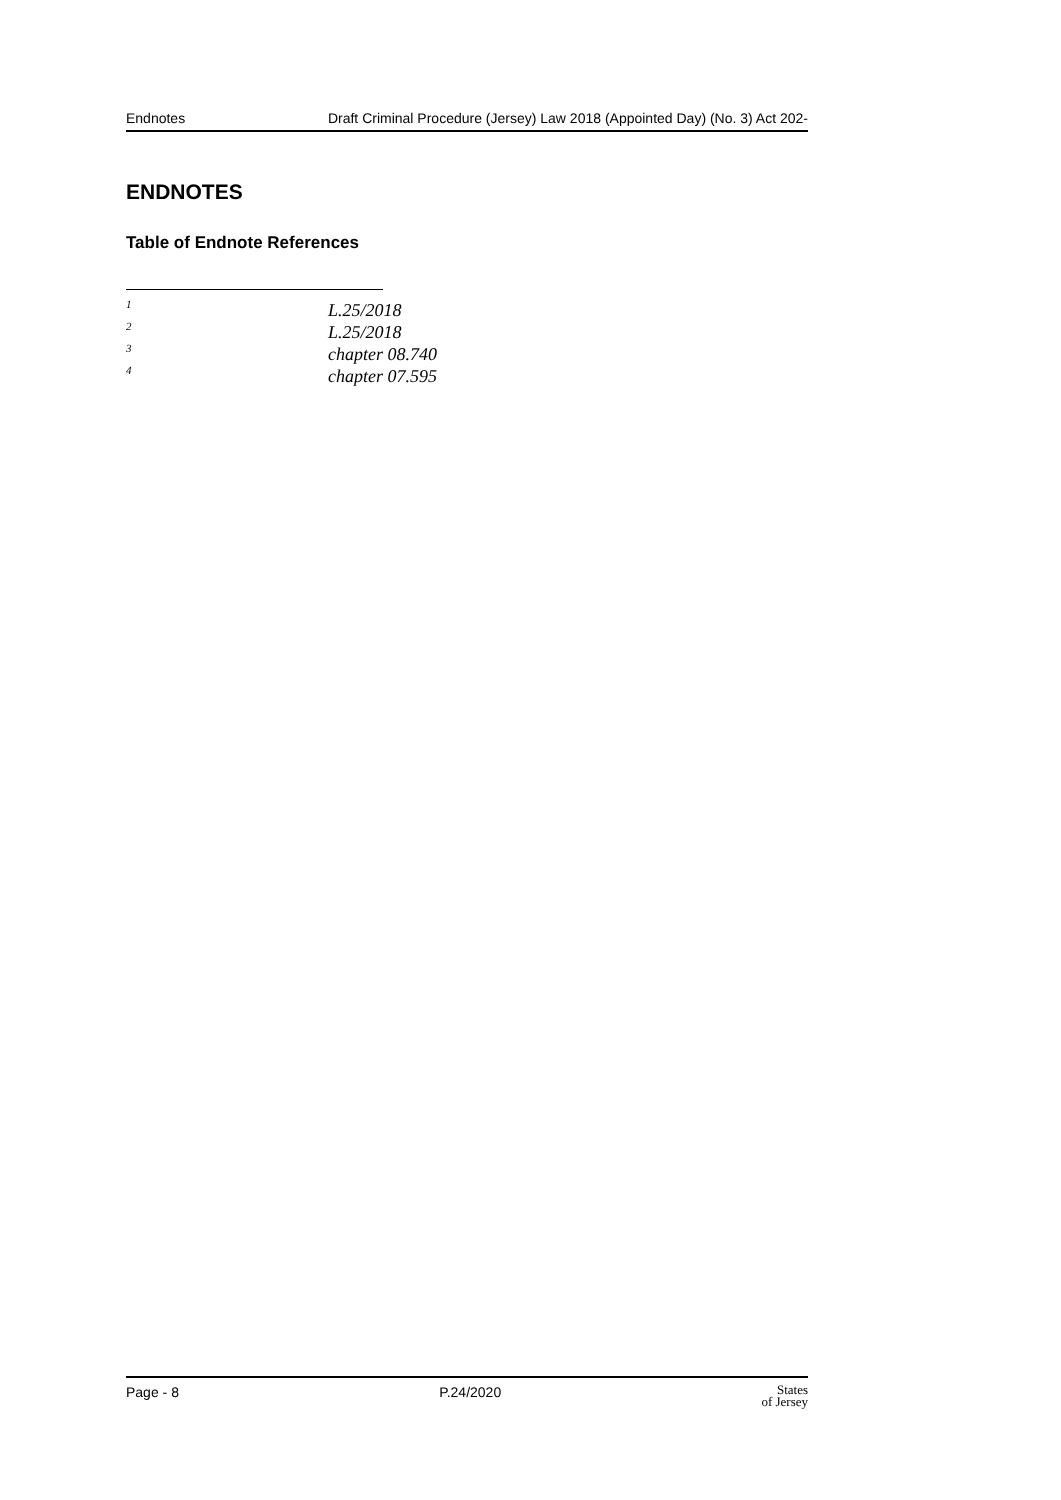Endnotes Draft Criminal Procedure (Jersey) Law 2018 (Appointed Day) (No. 3) Act 202-
ENDNOTES
Table of Endnote References
<sup>1</sup> L.25/2018
<sup>2</sup> L.25/2018
<sup>3</sup> chapter 08.740
<sup>4</sup> chapter 07.595
Page - 8 P.24/2020 States
of Jersey